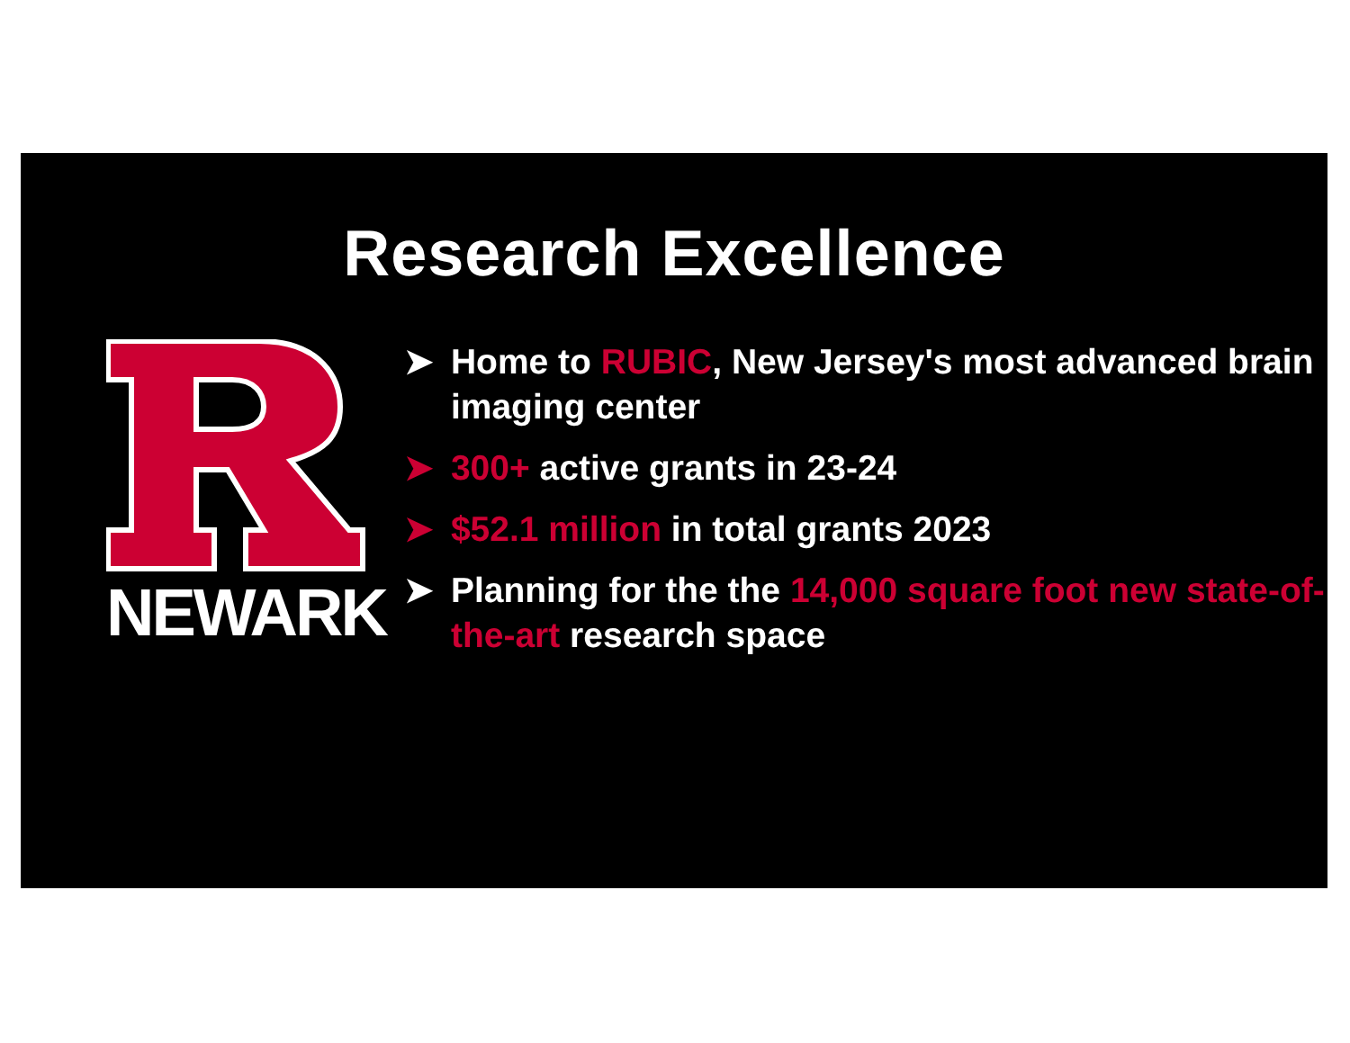Research Excellence
NEWARK
➤ Home to RUBIC, New Jersey's most advanced brain imaging center
➤ 300+ active grants in 23-24
➤ $52.1 million in total grants 2023
➤ Planning for the the 14,000 square foot new state-of-the-art research space